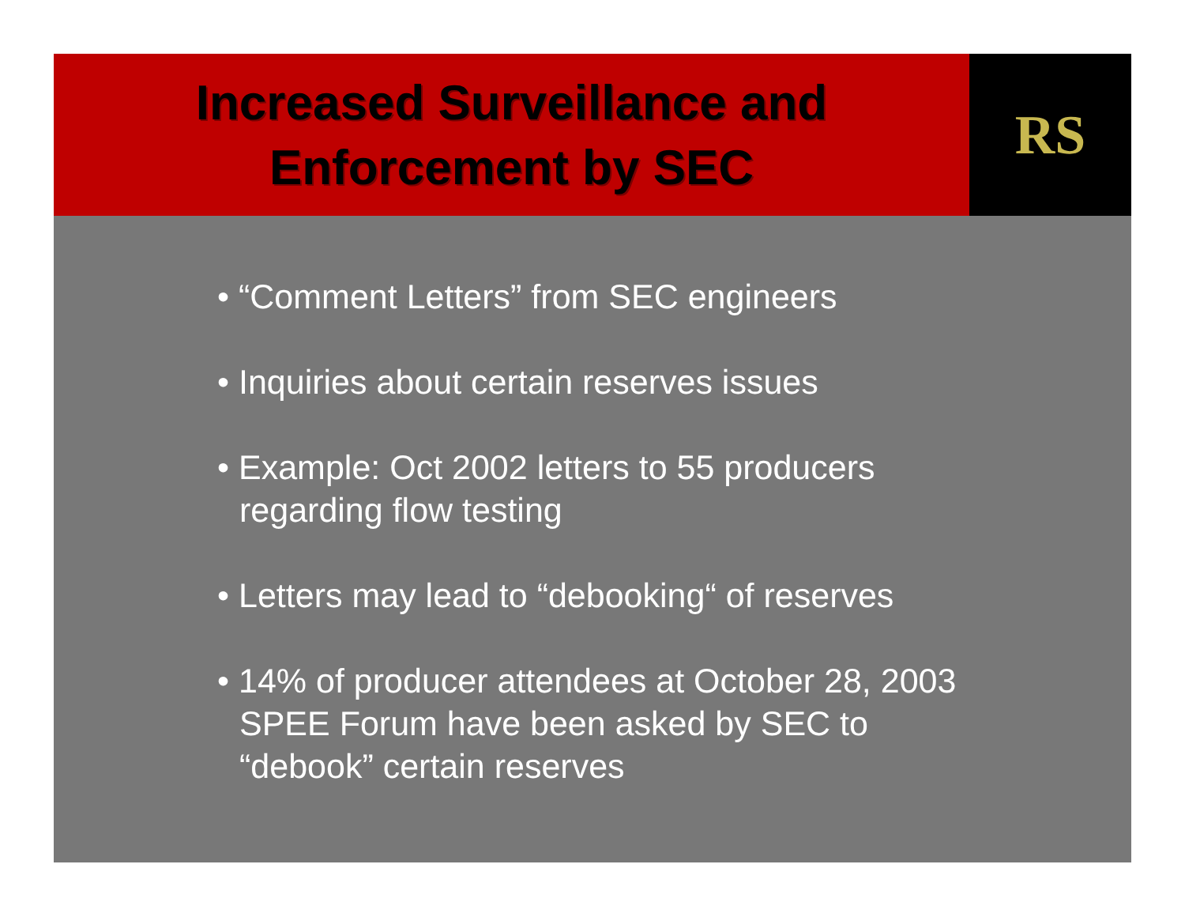Increased Surveillance and
Enforcement by SEC
RS
• “Comment Letters” from SEC engineers
• Inquiries about certain reserves issues
• Example: Oct 2002 letters to 55 producers
regarding flow testing
• Letters may lead to “debooking“ of reserves
• 14% of producer attendees at October 28, 2003
SPEE Forum have been asked by SEC to
“debook” certain reserves